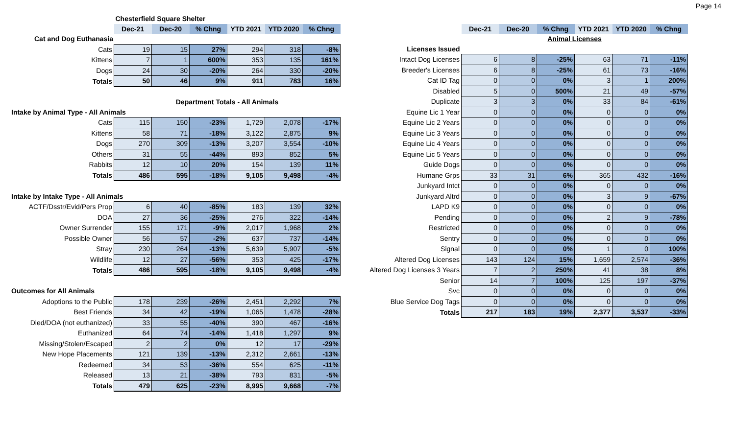Page 14
| | Chesterfield Square Shelter | | | | | |
| | Dec-21 | Dec-20 | % Chng | YTD 2021 | YTD 2020 | % Chng |
| Cat and Dog Euthanasia | | | | | | |
| Cats | 19 | 15 | 27% | 294 | 318 | -8% |
| Kittens | 7 | 1 | 600% | 353 | 135 | 161% |
| Dogs | 24 | 30 | -20% | 264 | 330 | -20% |
| Totals | 50 | 46 | 9% | 911 | 783 | 16% |
| | Department Totals - All Animals | | | | | |
| Intake by Animal Type - All Animals | | | | | | |
| Cats | 115 | 150 | -23% | 1,729 | 2,078 | -17% |
| Kittens | 58 | 71 | -18% | 3,122 | 2,875 | 9% |
| Dogs | 270 | 309 | -13% | 3,207 | 3,554 | -10% |
| Others | 31 | 55 | -44% | 893 | 852 | 5% |
| Rabbits | 12 | 10 | 20% | 154 | 139 | 11% |
| Totals | 486 | 595 | -18% | 9,105 | 9,498 | -4% |
| Intake by Intake Type - All Animals | | | | | | |
| ACTF/Dsstr/Evid/Pers Prop | 6 | 40 | -85% | 183 | 139 | 32% |
| DOA | 27 | 36 | -25% | 276 | 322 | -14% |
| Owner Surrender | 155 | 171 | -9% | 2,017 | 1,968 | 2% |
| Possible Owner | 56 | 57 | -2% | 637 | 737 | -14% |
| Stray | 230 | 264 | -13% | 5,639 | 5,907 | -5% |
| Wildlife | 12 | 27 | -56% | 353 | 425 | -17% |
| Totals | 486 | 595 | -18% | 9,105 | 9,498 | -4% |
| Outcomes for All Animals | | | | | | |
| Adoptions to the Public | 178 | 239 | -26% | 2,451 | 2,292 | 7% |
| Best Friends | 34 | 42 | -19% | 1,065 | 1,478 | -28% |
| Died/DOA (not euthanized) | 33 | 55 | -40% | 390 | 467 | -16% |
| Euthanized | 64 | 74 | -14% | 1,418 | 1,297 | 9% |
| Missing/Stolen/Escaped | 2 | 2 | 0% | 12 | 17 | -29% |
| New Hope Placements | 121 | 139 | -13% | 2,312 | 2,661 | -13% |
| Redeemed | 34 | 53 | -36% | 554 | 625 | -11% |
| Released | 13 | 21 | -38% | 793 | 831 | -5% |
| Totals | 479 | 625 | -23% | 8,995 | 9,668 | -7% |
| | Dec-21 | Dec-20 | % Chng | YTD 2021 | YTD 2020 | % Chng |
| | Animal Licenses | | | | | |
| Licenses Issued | | | | | | |
| Intact Dog Licenses | 6 | 8 | -25% | 63 | 71 | -11% |
| Breeder's Licenses | 6 | 8 | -25% | 61 | 73 | -16% |
| Cat ID Tag | 0 | 0 | 0% | 3 | 1 | 200% |
| Disabled | 5 | 0 | 500% | 21 | 49 | -57% |
| Duplicate | 3 | 3 | 0% | 33 | 84 | -61% |
| Equine Lic 1 Year | 0 | 0 | 0% | 0 | 0 | 0% |
| Equine Lic 2 Years | 0 | 0 | 0% | 0 | 0 | 0% |
| Equine Lic 3 Years | 0 | 0 | 0% | 0 | 0 | 0% |
| Equine Lic 4 Years | 0 | 0 | 0% | 0 | 0 | 0% |
| Equine Lic 5 Years | 0 | 0 | 0% | 0 | 0 | 0% |
| Guide Dogs | 0 | 0 | 0% | 0 | 0 | 0% |
| Humane Grps | 33 | 31 | 6% | 365 | 432 | -16% |
| Junkyard Intct | 0 | 0 | 0% | 0 | 0 | 0% |
| Junkyard Altrd | 0 | 0 | 0% | 3 | 9 | -67% |
| LAPD K9 | 0 | 0 | 0% | 0 | 0 | 0% |
| Pending | 0 | 0 | 0% | 2 | 9 | -78% |
| Restricted | 0 | 0 | 0% | 0 | 0 | 0% |
| Sentry | 0 | 0 | 0% | 0 | 0 | 0% |
| Signal | 0 | 0 | 0% | 1 | 0 | 100% |
| Altered Dog Licenses | 143 | 124 | 15% | 1,659 | 2,574 | -36% |
| Altered Dog Licenses 3 Years | 7 | 2 | 250% | 41 | 38 | 8% |
| Senior | 14 | 7 | 100% | 125 | 197 | -37% |
| Svc | 0 | 0 | 0% | 0 | 0 | 0% |
| Blue Service Dog Tags | 0 | 0 | 0% | 0 | 0 | 0% |
| Totals | 217 | 183 | 19% | 2,377 | 3,537 | -33% |